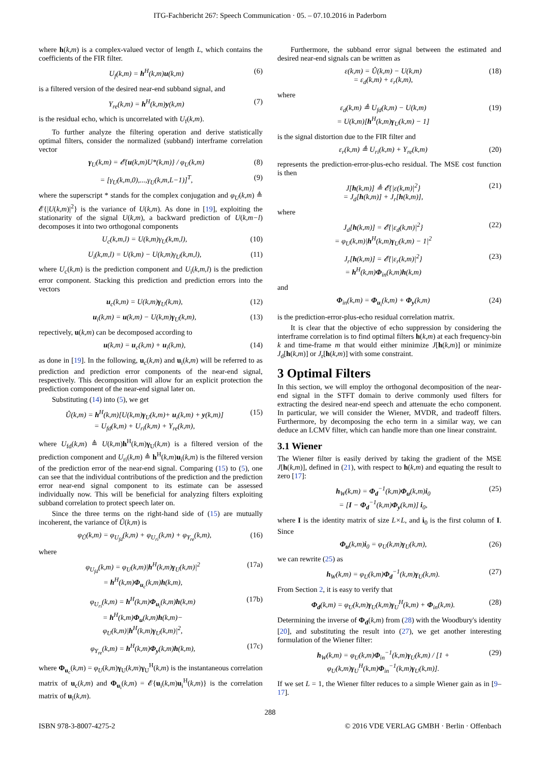ITG-Fachbericht 267: Speech Communication · 05. – 07.10.2016 in Paderborn
where h(k,m) is a complex-valued vector of length L, which contains the coefficients of the FIR filter.
U<sub>f</sub>(k,m) = h<sup>H</sup>(k,m)u(k,m) (6)
is a filtered version of the desired near-end subband signal, and
Y<sub>re</sub>(k,m) = h<sup>H</sup>(k,m)y(k,m) (7)
is the residual echo, which is uncorrelated with U<sub>f</sub>(k,m).
To further analyze the filtering operation and derive statistically optimal filters, consider the normalized (subband) interframe correlation vector
γ<sub>U</sub>(k,m) = 𝓔{u(k,m)U*(k,m)} / φ<sub>U</sub>(k,m) (8)
= [γ<sub>U</sub>(k,m,0),...,γ<sub>U</sub>(k,m,L−1)]<sup>T</sup>, (9)
where the superscript * stands for the complex conjugation and φ<sub>U</sub>(k,m) ≜ 𝓔{|U(k,m)|<sup>2</sup>} is the variance of U(k,m). As done in [19], exploiting the stationarity of the signal U(k,m), a backward prediction of U(k,m−l) decomposes it into two orthogonal components
U<sub>c</sub>(k,m,l) = U(k,m)γ<sub>U</sub>(k,m,l), (10)
U<sub>i</sub>(k,m,l) = U(k,m) − U(k,m)γ<sub>U</sub>(k,m,l), (11)
where U<sub>c</sub>(k,m) is the prediction component and U<sub>i</sub>(k,m,l) is the prediction error component. Stacking this prediction and prediction errors into the vectors
u<sub>c</sub>(k,m) = U(k,m)γ<sub>U</sub>(k,m), (12)
u<sub>i</sub>(k,m) = u(k,m) − U(k,m)γ<sub>U</sub>(k,m), (13)
repectively, u(k,m) can be decomposed according to
u(k,m) = u<sub>c</sub>(k,m) + u<sub>i</sub>(k,m), (14)
as done in [19]. In the following, u<sub>c</sub>(k,m) and u<sub>i</sub>(k,m) will be referred to as prediction and prediction error components of the near-end signal, respectively. This decomposition will allow for an explicit protection the prediction component of the near-end signal later on.
Substituting (14) into (5), we get
Û(k,m) = h<sup>H</sup>(k,m)[U(k,m)γ<sub>U</sub>(k,m)+ u<sub>i</sub>(k,m) + y(k,m)]
= U<sub>fd</sub>(k,m) + U<sub>ri</sub>(k,m) + Y<sub>re</sub>(k,m), (15)
where U<sub>fd</sub>(k,m) ≜ U(k,m)h<sup>H</sup>(k,m)γ<sub>U</sub>(k,m) is a filtered version of the prediction component and U<sub>ri</sub>(k,m) ≜ h<sup>H</sup>(k,m)u<sub>i</sub>(k,m) is the filtered version of the prediction error of the near-end signal. Comparing (15) to (5), one can see that the individual contributions of the prediction and the prediction error near-end signal component to its estimate can be assessed individually now. This will be beneficial for analyzing filters exploiting subband correlation to protect speech later on.
Since the three terms on the right-hand side of (15) are mutually incoherent, the variance of Û(k,m) is
φ<sub>Û</sub>(k,m) = φ<sub>U<sub>fd</sub></sub>(k,m) + φ<sub>U<sub>ri</sub></sub>(k,m) + φ<sub>Y<sub>re</sub></sub>(k,m), (16)
where
φ<sub>U<sub>fd</sub></sub>(k,m) = φ<sub>U</sub>(k,m)|h<sup>H</sup>(k,m)γ<sub>U</sub>(k,m)|<sup>2</sup>
= h<sup>H</sup>(k,m)Φ<sub>u<sub>c</sub></sub>(k,m)h(k,m), (17a)
φ<sub>U<sub>ri</sub></sub>(k,m) = h<sup>H</sup>(k,m)Φ<sub>u<sub>i</sub></sub>(k,m)h(k,m)
= h<sup>H</sup>(k,m)Φ<sub>u</sub>(k,m)h(k,m)−
φ<sub>U</sub>(k,m)|h<sup>H</sup>(k,m)γ<sub>U</sub>(k,m)|<sup>2</sup>, (17b)
φ<sub>Y<sub>re</sub></sub>(k,m) = h<sup>H</sup>(k,m)Φ<sub>y</sub>(k,m)h(k,m), (17c)
where Φ<sub>u<sub>c</sub></sub>(k,m) = φ<sub>U</sub>(k,m)γ<sub>U</sub>(k,m)γ<sub>U</sub><sup>H</sup>(k,m) is the instantaneous correlation matrix of u<sub>c</sub>(k,m) and Φ<sub>u<sub>i</sub></sub>(k,m) = 𝓔{u<sub>i</sub>(k,m)u<sub>i</sub><sup>H</sup>(k,m)} is the correlation matrix of u<sub>i</sub>(k,m).
Furthermore, the subband error signal between the estimated and desired near-end signals can be written as
ε(k,m) = Û(k,m) − U(k,m)
= ε<sub>d</sub>(k,m) + ε<sub>r</sub>(k,m), (18)
where
ε<sub>d</sub>(k,m) ≜ U<sub>fd</sub>(k,m) − U(k,m)
= U(k,m)[h<sup>H</sup>(k,m)γ<sub>U</sub>(k,m) − 1] (19)
is the signal distortion due to the FIR filter and
ε<sub>r</sub>(k,m) ≜ U<sub>ri</sub>(k,m) + Y<sub>re</sub>(k,m) (20)
represents the prediction-error-plus-echo residual. The MSE cost function is then
J[h(k,m)] ≜ 𝓔{|ε(k,m)|<sup>2</sup>}
= J<sub>d</sub>[h(k,m)] + J<sub>r</sub>[h(k,m)], (21)
where
J<sub>d</sub>[h(k,m)] = 𝓔{|ε<sub>d</sub>(k,m)|<sup>2</sup>}
= φ<sub>U</sub>(k,m)|h<sup>H</sup>(k,m)γ<sub>U</sub>(k,m) − 1|<sup>2</sup> (22)
J<sub>r</sub>[h(k,m)] = 𝓔{|ε<sub>r</sub>(k,m)|<sup>2</sup>}
= h<sup>H</sup>(k,m)Φ<sub>in</sub>(k,m)h(k,m) (23)
and
Φ<sub>in</sub>(k,m) = Φ<sub>u<sub>i</sub></sub>(k,m) + Φ<sub>y</sub>(k,m) (24)
is the prediction-error-plus-echo residual correlation matrix.
It is clear that the objective of echo suppression by considering the interframe correlation is to find optimal filters h(k,m) at each frequency-bin k and time-frame m that would either minimize J[h(k,m)] or minimize J<sub>d</sub>[h(k,m)] or J<sub>r</sub>[h(k,m)] with some constraint.
3 Optimal Filters
In this section, we will employ the orthogonal decomposition of the near-end signal in the STFT domain to derive commonly used filters for extracting the desired near-end speech and attenuate the echo component. In particular, we will consider the Wiener, MVDR, and tradeoff filters. Furthermore, by decomposing the echo term in a similar way, we can deduce an LCMV filter, which can handle more than one linear constraint.
3.1 Wiener
The Wiener filter is easily derived by taking the gradient of the MSE J[h(k,m)], defined in (21), with respect to h(k,m) and equating the result to zero [17]:
h<sub>W</sub>(k,m) = Φ<sub>d</sub><sup>−1</sup>(k,m)Φ<sub>u</sub>(k,m)i<sub>0</sub>
= [I − Φ<sub>d</sub><sup>−1</sup>(k,m)Φ<sub>y</sub>(k,m)] i<sub>0</sub>, (25)
where I is the identity matrix of size L×L, and i<sub>0</sub> is the first column of I. Since
Φ<sub>u</sub>(k,m)i<sub>0</sub> = φ<sub>U</sub>(k,m)γ<sub>U</sub>(k,m), (26)
we can rewrite (25) as
h<sub>W</sub>(k,m) = φ<sub>U</sub>(k,m)Φ<sub>d</sub><sup>−1</sup>(k,m)γ<sub>U</sub>(k,m). (27)
From Section 2, it is easy to verify that
Φ<sub>d</sub>(k,m) = φ<sub>U</sub>(k,m)γ<sub>U</sub>(k,m)γ<sub>U</sub><sup>H</sup>(k,m) + Φ<sub>in</sub>(k,m). (28)
Determining the inverse of Φ<sub>d</sub>(k,m) from (28) with the Woodbury's identity [20], and substituting the result into (27), we get another interesting formulation of the Wiener filter:
h<sub>W</sub>(k,m) = φ<sub>U</sub>(k,m)Φ<sub>in</sub><sup>−1</sup>(k,m)γ<sub>U</sub>(k,m) / [1 + φ<sub>U</sub>(k,m)γ<sub>U</sub><sup>H</sup>(k,m)Φ<sub>in</sub><sup>−1</sup>(k,m)γ<sub>U</sub>(k,m)]. (29)
If we set L = 1, the Wiener filter reduces to a simple Wiener gain as in [9–17].
288
ISBN 978-3-8007-4275-2 © 2016 VDE VERLAG GMBH · Berlin · Offenbach